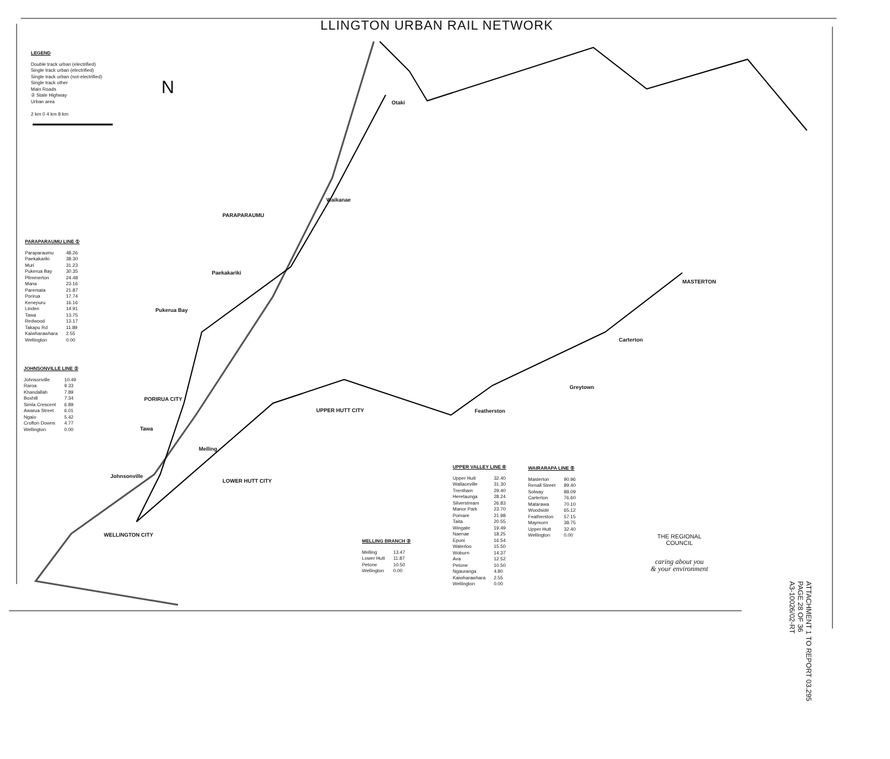LLINGTON URBAN RAIL NETWORK
LEGEND
Double track urban (electrified)
Single track urban (electrified)
Single track urban (not-electrified)
Single track other
Main Roads
② State Highway
Urban area
2 km 0 4 km 8 km
N
Otaki
Waikanae
PARAPARAUMU
Paekakariki
Pukerua Bay
PORIRUA CITY
Tawa
Melling
Johnsonville
LOWER HUTT CITY
WELLINGTON CITY
UPPER HUTT CITY Featherston
Greytown
Carterton
MASTERTON
PARAPARAUMU LINE ①
| Paraparaumu | 48.26 |
| Paekakariki | 38.30 |
| Muri | 31.23 |
| Pukerua Bay | 30.35 |
| Plimmerton | 24.48 |
| Mana | 23.16 |
| Paremata | 21.87 |
| Porirua | 17.74 |
| Kenepuru | 16.16 |
| Linden | 14.91 |
| Tawa | 13.75 |
| Redwood | 13.17 |
| Takapu Rd | 11.89 |
| Kaiwharawhara | 2.55 |
| Wellington | 0.00 |
JOHNSONVILLE LINE ②
| Johnsonville | 10.49 |
| Raroa | 9.33 |
| Khandallah | 7.89 |
| Boxhill | 7.34 |
| Simla Crescent | 6.89 |
| Awarua Street | 6.01 |
| Ngaio | 5.42 |
| Crofton Downs | 4.77 |
| Wellington | 0.00 |
MELLING BRANCH ③
| Melling | 13.47 |
| Lower Hutt | 11.87 |
| Petone | 10.50 |
| Wellington | 0.00 |
UPPER VALLEY LINE ④
| Upper Hutt | 32.40 |
| Wallaceville | 31.30 |
| Trentham | 29.40 |
| Heretaunga | 28.24 |
| Silverstream | 26.83 |
| Manor Park | 23.70 |
| Pomare | 21.98 |
| Taita | 20.55 |
| Wingate | 19.49 |
| Naenae | 18.25 |
| Epuni | 16.54 |
| Waterloo | 15.50 |
| Woburn | 14.37 |
| Ava | 12.52 |
| Petone | 10.50 |
| Ngauranga | 4.80 |
| Kaiwharawhara | 2.55 |
| Wellington | 0.00 |
WAIRARAPA LINE ⑤
| Masterton | 90.96 |
| Renall Street | 89.40 |
| Solway | 88.09 |
| Carterton | 76.60 |
| Matarawa | 70.10 |
| Woodside | 65.12 |
| Featherston | 57.15 |
| Maymorn | 38.75 |
| Upper Hutt | 32.40 |
| Wellington | 0.00 |
THE REGIONAL COUNCIL
caring about you
& your environment
ATTACHMENT 1 TO REPORT 03.295
PAGE 28 OF 36
A3-10026/02-RT